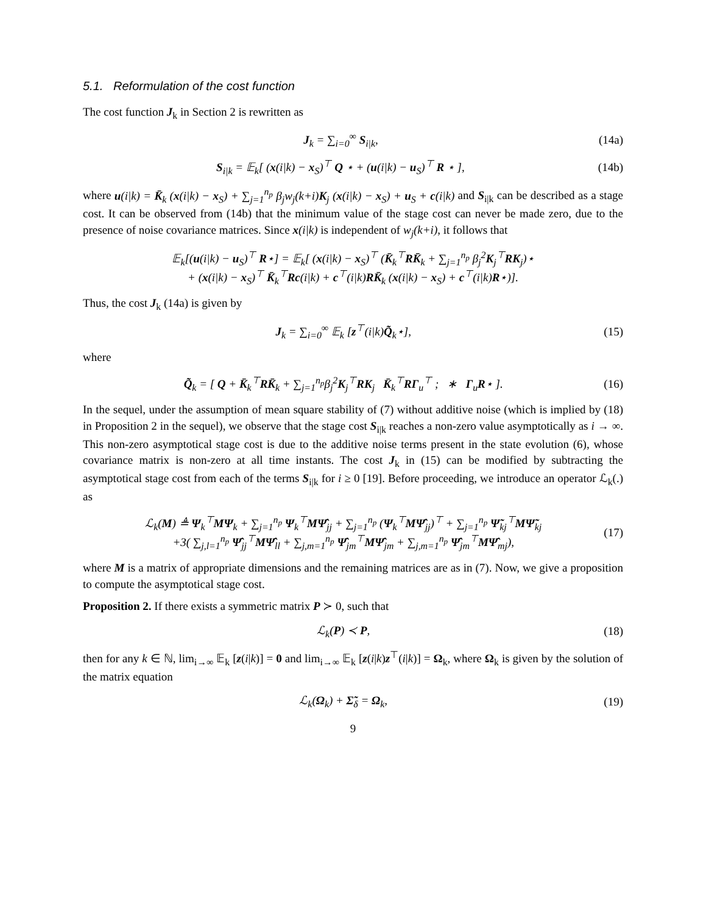5.1. Reformulation of the cost function
The cost function J<sub>k</sub> in Section 2 is rewritten as
J<sub>k</sub> = ∑<sub>i=0</sub><sup>∞</sup> S<sub>i|k</sub>, (14a)
S<sub>i|k</sub> = 𝔼<sub>k</sub>[ (x(i|k) − x<sub>S</sub>)<sup>⊤</sup> Q ⋆ + (u(i|k) − u<sub>S</sub>)<sup>⊤</sup> R ⋆ ],
(14b)
where u(i|k) = K̄<sub>k</sub> (x(i|k) − x<sub>S</sub>) + ∑<sub>j=1</sub><sup>n<sub>p</sub></sup> β<sub>j</sub>w<sub>j</sub>(k+i)K<sub>j</sub> (x(i|k) − x<sub>S</sub>) + u<sub>S</sub> + c(i|k) and S<sub>i|k</sub> can be described as a stage cost. It can be observed from (14b) that the minimum value of the stage cost can never be made zero, due to the presence of noise covariance matrices. Since x(i|k) is independent of w<sub>j</sub>(k+i), it follows that
𝔼<sub>k</sub>[(u(i|k) − u<sub>S</sub>)<sup>⊤</sup> R⋆] = 𝔼<sub>k</sub>[ (x(i|k) − x<sub>S</sub>)<sup>⊤</sup> (K̄<sub>k</sub><sup>⊤</sup>RK̄<sub>k</sub> + ∑<sub>j=1</sub><sup>n<sub>p</sub></sup> β<sub>j</sub><sup>2</sup>K<sub>j</sub><sup>⊤</sup>RK<sub>j</sub>)⋆
+ (x(i|k) − x<sub>S</sub>)<sup>⊤</sup> K̄<sub>k</sub><sup>⊤</sup>Rc(i|k) + c<sup>⊤</sup>(i|k)RK̄<sub>k</sub> (x(i|k) − x<sub>S</sub>) + c<sup>⊤</sup>(i|k)R⋆)].
Thus, the cost J<sub>k</sub> (14a) is given by
J<sub>k</sub> = ∑<sub>i=0</sub><sup>∞</sup> 𝔼<sub>k</sub> [z<sup>⊤</sup>(i|k)Q̃<sub>k</sub>⋆], (15)
where
Q̃<sub>k</sub> = [ Q + K̄<sub>k</sub><sup>⊤</sup>RK̄<sub>k</sub> + ∑<sub>j=1</sub><sup>n<sub>p</sub></sup>β<sub>j</sub><sup>2</sup>K<sub>j</sub><sup>⊤</sup>RK<sub>j</sub> K̄<sub>k</sub><sup>⊤</sup>RΓ<sub>u</sub><sup>⊤</sup> ; ∗ Γ<sub>u</sub>R⋆ ].
(16)
In the sequel, under the assumption of mean square stability of (7) without additive noise (which is implied by (18) in Proposition 2 in the sequel), we observe that the stage cost S<sub>i|k</sub> reaches a non-zero value asymptotically as i → ∞. This non-zero asymptotical stage cost is due to the additive noise terms present in the state evolution (6), whose covariance matrix is non-zero at all time instants. The cost J<sub>k</sub> in (15) can be modified by subtracting the asymptotical stage cost from each of the terms S<sub>i|k</sub> for i ≥ 0 [19]. Before proceeding, we introduce an operator ℒ<sub>k</sub>(.) as
ℒ<sub>k</sub>(M) ≜ Ψ<sub>k</sub><sup>⊤</sup>MΨ<sub>k</sub> + ∑<sub>j=1</sub><sup>n<sub>p</sub></sup> Ψ<sub>k</sub><sup>⊤</sup>MΨ̂<sub>jj</sub> + ∑<sub>j=1</sub><sup>n<sub>p</sub></sup> (Ψ<sub>k</sub><sup>⊤</sup>MΨ̂<sub>jj</sub>)<sup>⊤</sup> + ∑<sub>j=1</sub><sup>n<sub>p</sub></sup> Ψ̃<sub>kj</sub><sup>⊤</sup>MΨ̃<sub>kj</sub>
+3( ∑<sub>j,l=1</sub><sup>n<sub>p</sub></sup> Ψ̂<sub>jj</sub><sup>⊤</sup>MΨ̂<sub>ll</sub> + ∑<sub>j,m=1</sub><sup>n<sub>p</sub></sup> Ψ̂<sub>jm</sub><sup>⊤</sup>MΨ̂<sub>jm</sub> + ∑<sub>j,m=1</sub><sup>n<sub>p</sub></sup> Ψ̂<sub>jm</sub><sup>⊤</sup>MΨ̂<sub>mj</sub>),
(17)
where M is a matrix of appropriate dimensions and the remaining matrices are as in (7). Now, we give a proposition to compute the asymptotical stage cost.
Proposition 2. If there exists a symmetric matrix P ≻ 0, such that
ℒ<sub>k</sub>(P) ≺ P, (18)
then for any k ∈ ℕ, lim<sub>i→∞</sub> 𝔼<sub>k</sub> [z(i|k)] = 0 and lim<sub>i→∞</sub> 𝔼<sub>k</sub> [z(i|k)z<sup>⊤</sup>(i|k)] = Ω<sub>k</sub>, where Ω<sub>k</sub> is given by the solution of the matrix equation
ℒ<sub>k</sub>(Ω<sub>k</sub>) + Σ̃<sub>δ</sub> = Ω<sub>k</sub>, (19)
9